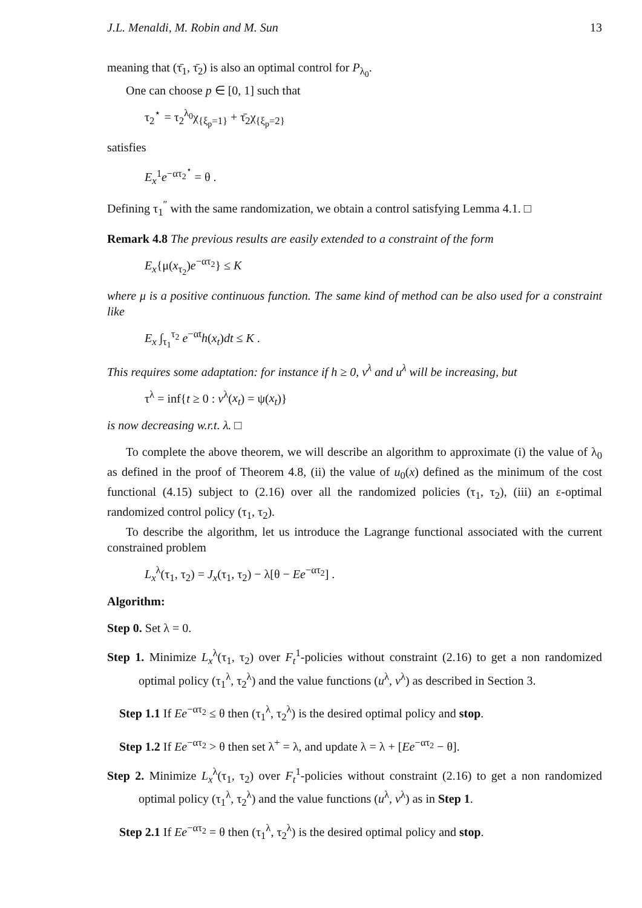J.L. Menaldi, M. Robin and M. Sun 13
meaning that (τ̄<sub>1</sub>, τ̄<sub>2</sub>) is also an optimal control for P<sub>λ<sub>0</sub></sub>.
One can choose p ∈ [0, 1] such that
τ<sub>2</sub><sup>⋆</sup> = τ<sub>2</sub><sup>λ<sub>0</sub></sup>χ<sub>{ξ<sub>p</sub>=1}</sub> + τ̄<sub>2</sub>χ<sub>{ξ<sub>p</sub>=2}</sub>
satisfies
E<sub>x</sub><sup>1</sup>e<sup>−ατ<sub>2</sub><sup>⋆</sup></sup> = θ .
Defining τ<sub>1</sub><sup>″</sup> with the same randomization, we obtain a control satisfying Lemma 4.1. □
Remark 4.8 The previous results are easily extended to a constraint of the form
E<sub>x</sub>{μ(x<sub>τ<sub>2</sub></sub>)e<sup>−ατ<sub>2</sub></sup>} ≤ K
where μ is a positive continuous function. The same kind of method can be also used for a constraint like
E<sub>x</sub> ∫<sub>τ<sub>1</sub></sub><sup>τ<sub>2</sub></sup> e<sup>−αt</sup>h(x<sub>t</sub>)dt ≤ K .
This requires some adaptation: for instance if h ≥ 0, v<sup>λ</sup> and u<sup>λ</sup> will be increasing, but
τ<sup>λ</sup> = inf{t ≥ 0 : v<sup>λ</sup>(x<sub>t</sub>) = ψ(x<sub>t</sub>)}
is now decreasing w.r.t. λ. □
To complete the above theorem, we will describe an algorithm to approximate (i) the value of λ<sub>0</sub> as defined in the proof of Theorem 4.8, (ii) the value of u<sub>0</sub>(x) defined as the minimum of the cost functional (4.15) subject to (2.16) over all the randomized policies (τ<sub>1</sub>, τ<sub>2</sub>), (iii) an ε-optimal randomized control policy (τ<sub>1</sub>, τ<sub>2</sub>).
To describe the algorithm, let us introduce the Lagrange functional associated with the current constrained problem
L<sub>x</sub><sup>λ</sup>(τ<sub>1</sub>, τ<sub>2</sub>) = J<sub>x</sub>(τ<sub>1</sub>, τ<sub>2</sub>) − λ[θ − Ee<sup>−ατ<sub>2</sub></sup>] .
Algorithm:
Step 0. Set λ = 0.
Step 1. Minimize L<sub>x</sub><sup>λ</sup>(τ<sub>1</sub>, τ<sub>2</sub>) over F<sub>t</sub><sup>1</sup>-policies without constraint (2.16) to get a non randomized optimal policy (τ<sub>1</sub><sup>λ</sup>, τ<sub>2</sub><sup>λ</sup>) and the value functions (u<sup>λ</sup>, v<sup>λ</sup>) as described in Section 3.
Step 1.1 If Ee<sup>−ατ<sub>2</sub></sup> ≤ θ then (τ<sub>1</sub><sup>λ</sup>, τ<sub>2</sub><sup>λ</sup>) is the desired optimal policy and stop.
Step 1.2 If Ee<sup>−ατ<sub>2</sub></sup> > θ then set λ<sup>+</sup> = λ, and update λ = λ + [Ee<sup>−ατ<sub>2</sub></sup> − θ].
Step 2. Minimize L<sub>x</sub><sup>λ</sup>(τ<sub>1</sub>, τ<sub>2</sub>) over F<sub>t</sub><sup>1</sup>-policies without constraint (2.16) to get a non randomized optimal policy (τ<sub>1</sub><sup>λ</sup>, τ<sub>2</sub><sup>λ</sup>) and the value functions (u<sup>λ</sup>, v<sup>λ</sup>) as in Step 1.
Step 2.1 If Ee<sup>−ατ<sub>2</sub></sup> = θ then (τ<sub>1</sub><sup>λ</sup>, τ<sub>2</sub><sup>λ</sup>) is the desired optimal policy and stop.